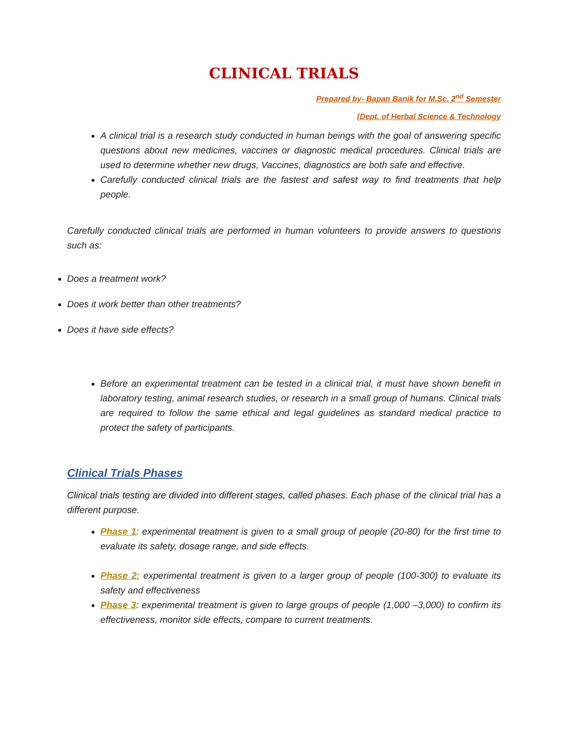CLINICAL TRIALS
Prepared by- Bapan Banik for M.Sc. 2<sup>nd</sup> Semester
(Dept. of Herbal Science & Technology
A clinical trial is a research study conducted in human beings with the goal of answering specific questions about new medicines, vaccines or diagnostic medical procedures. Clinical trials are used to determine whether new drugs, Vaccines, diagnostics are both safe and effective.
Carefully conducted clinical trials are the fastest and safest way to find treatments that help people.
Carefully conducted clinical trials are performed in human volunteers to provide answers to questions such as:
Does a treatment work?
Does it work better than other treatments?
Does it have side effects?
Before an experimental treatment can be tested in a clinical trial, it must have shown benefit in laboratory testing, animal research studies, or research in a small group of humans. Clinical trials are required to follow the same ethical and legal guidelines as standard medical practice to protect the safety of participants.
Clinical Trials Phases
Clinical trials testing are divided into different stages, called phases. Each phase of the clinical trial has a different purpose.
Phase 1: experimental treatment is given to a small group of people (20-80) for the first time to evaluate its safety, dosage range, and side effects.
Phase 2: experimental treatment is given to a larger group of people (100-300) to evaluate its safety and effectiveness
Phase 3: experimental treatment is given to large groups of people (1,000 –3,000) to confirm its effectiveness, monitor side effects, compare to current treatments.